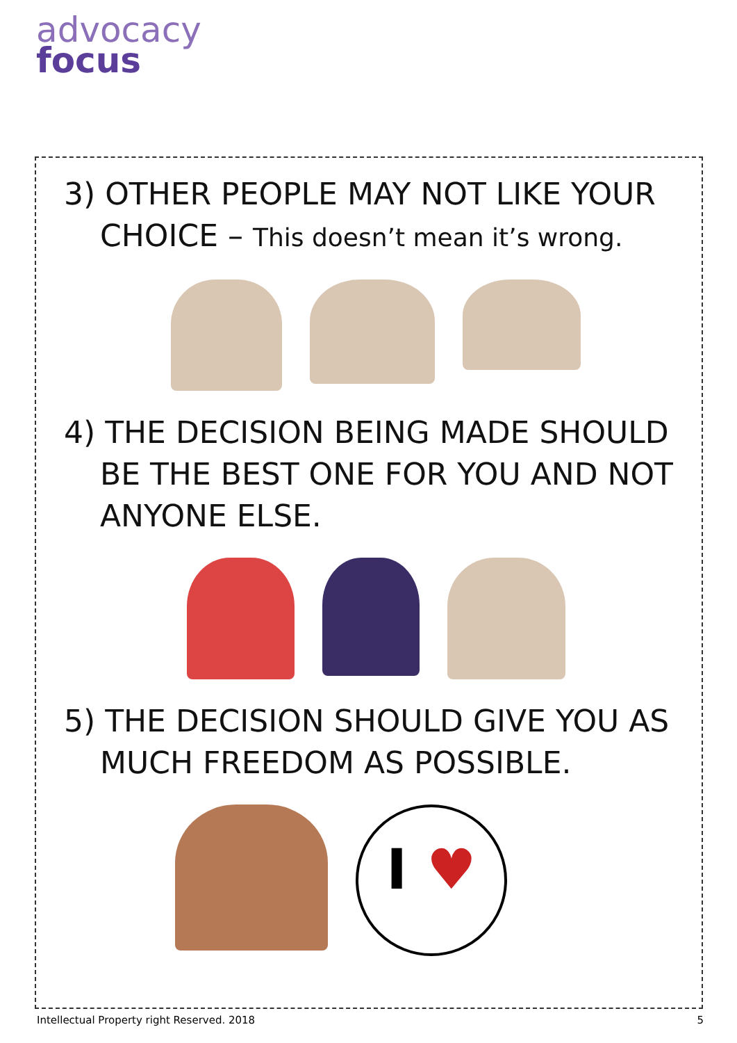advocacy
focus
3) OTHER PEOPLE MAY NOT LIKE YOUR CHOICE – This doesn’t mean it’s wrong.
4) THE DECISION BEING MADE SHOULD BE THE BEST ONE FOR YOU AND NOT ANYONE ELSE.
5) THE DECISION SHOULD GIVE YOU AS MUCH FREEDOM AS POSSIBLE.
I ♥
Intellectual Property right Reserved. 2018 5